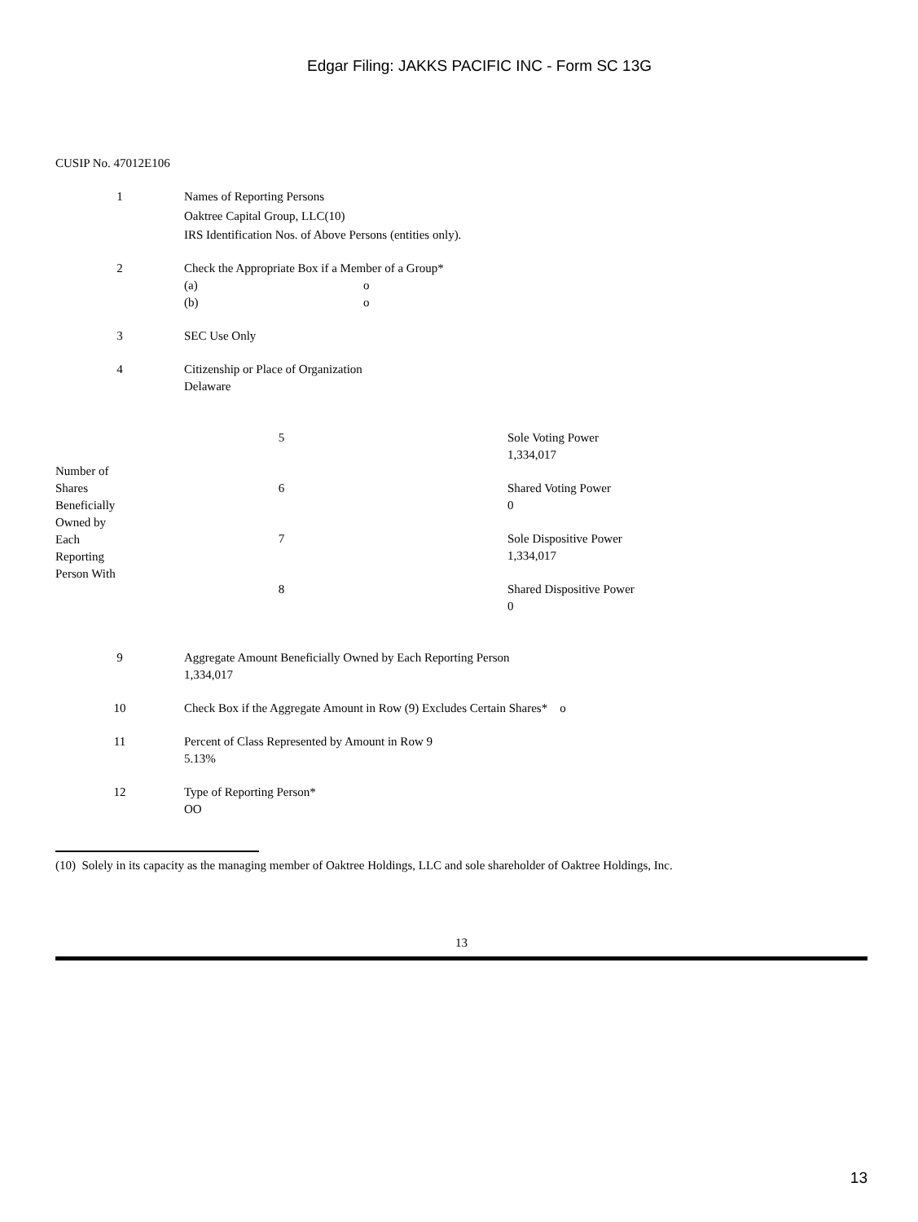Edgar Filing: JAKKS PACIFIC INC - Form SC 13G
CUSIP No. 47012E106
| 1 | Names of Reporting Persons Oaktree Capital Group, LLC(10) IRS Identification Nos. of Above Persons (entities only). |
| 2 | Check the Appropriate Box if a Member of a Group* (a) o (b) o |
| 3 | SEC Use Only |
| 4 | Citizenship or Place of Organization Delaware |
| Number of Shares Beneficially Owned by Each Reporting Person With | 5 | Sole Voting Power 1,334,017 |
| | 6 | Shared Voting Power 0 |
| | 7 | Sole Dispositive Power 1,334,017 |
| | 8 | Shared Dispositive Power 0 |
| 9 | Aggregate Amount Beneficially Owned by Each Reporting Person 1,334,017 |
| 10 | Check Box if the Aggregate Amount in Row (9) Excludes Certain Shares* o |
| 11 | Percent of Class Represented by Amount in Row 9 5.13% |
| 12 | Type of Reporting Person* OO |
(10) Solely in its capacity as the managing member of Oaktree Holdings, LLC and sole shareholder of Oaktree Holdings, Inc.
13
13